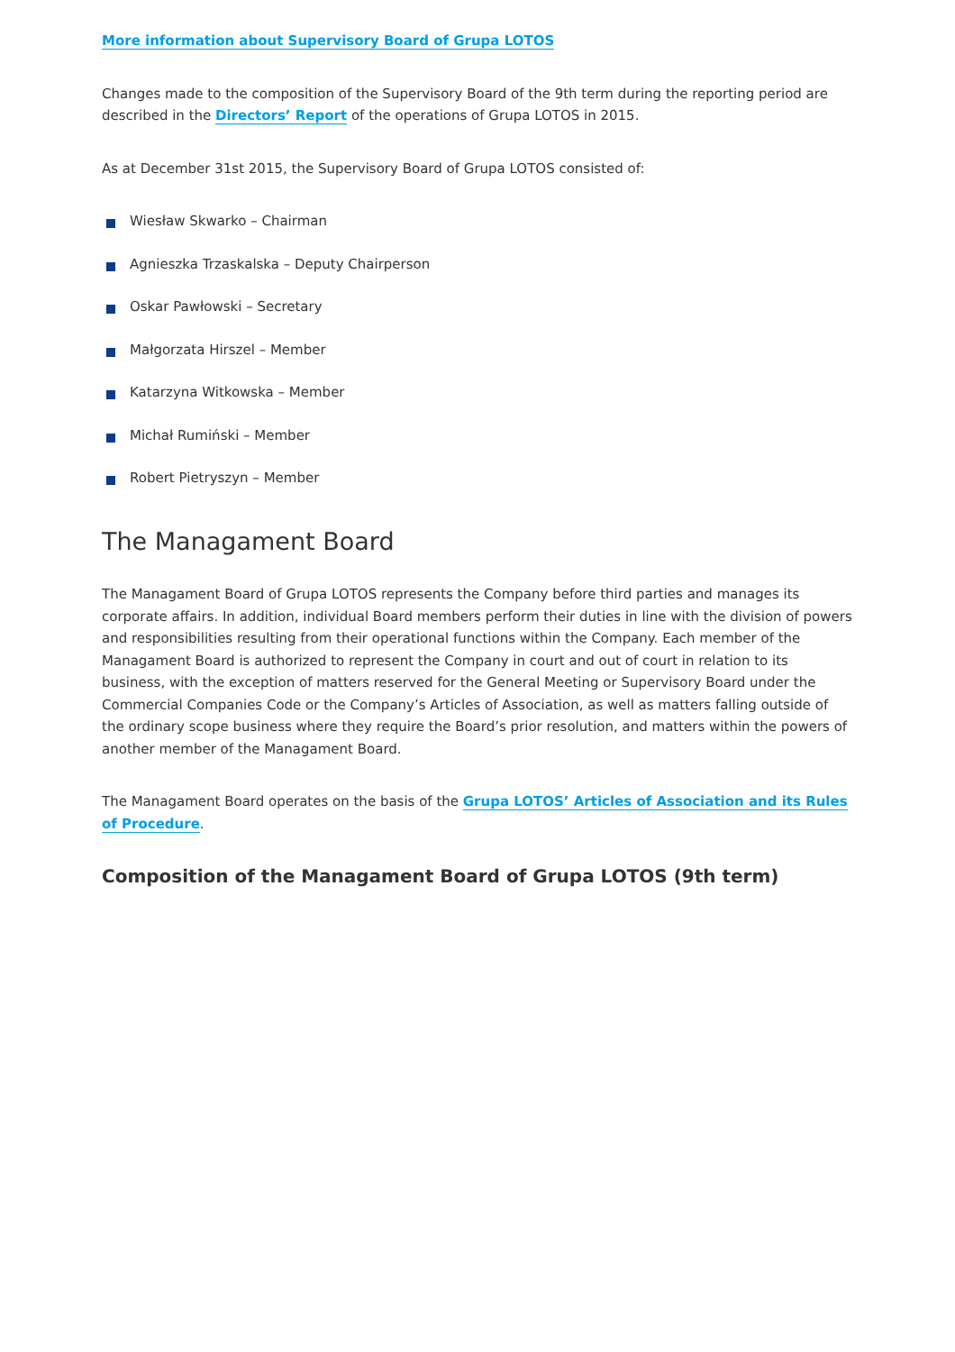More information about Supervisory Board of Grupa LOTOS
Changes made to the composition of the Supervisory Board of the 9th term during the reporting period are described in the Directors’ Report of the operations of Grupa LOTOS in 2015.
As at December 31st 2015, the Supervisory Board of Grupa LOTOS consisted of:
Wiesław Skwarko – Chairman
Agnieszka Trzaskalska – Deputy Chairperson
Oskar Pawłowski – Secretary
Małgorzata Hirszel – Member
Katarzyna Witkowska – Member
Michał Rumiński – Member
Robert Pietryszyn – Member
The Managament Board
The Managament Board of Grupa LOTOS represents the Company before third parties and manages its corporate affairs. In addition, individual Board members perform their duties in line with the division of powers and responsibilities resulting from their operational functions within the Company. Each member of the Managament Board is authorized to represent the Company in court and out of court in relation to its business, with the exception of matters reserved for the General Meeting or Supervisory Board under the Commercial Companies Code or the Company’s Articles of Association, as well as matters falling outside of the ordinary scope business where they require the Board’s prior resolution, and matters within the powers of another member of the Managament Board.
The Managament Board operates on the basis of the Grupa LOTOS’ Articles of Association and its Rules of Procedure.
Composition of the Managament Board of Grupa LOTOS (9th term)